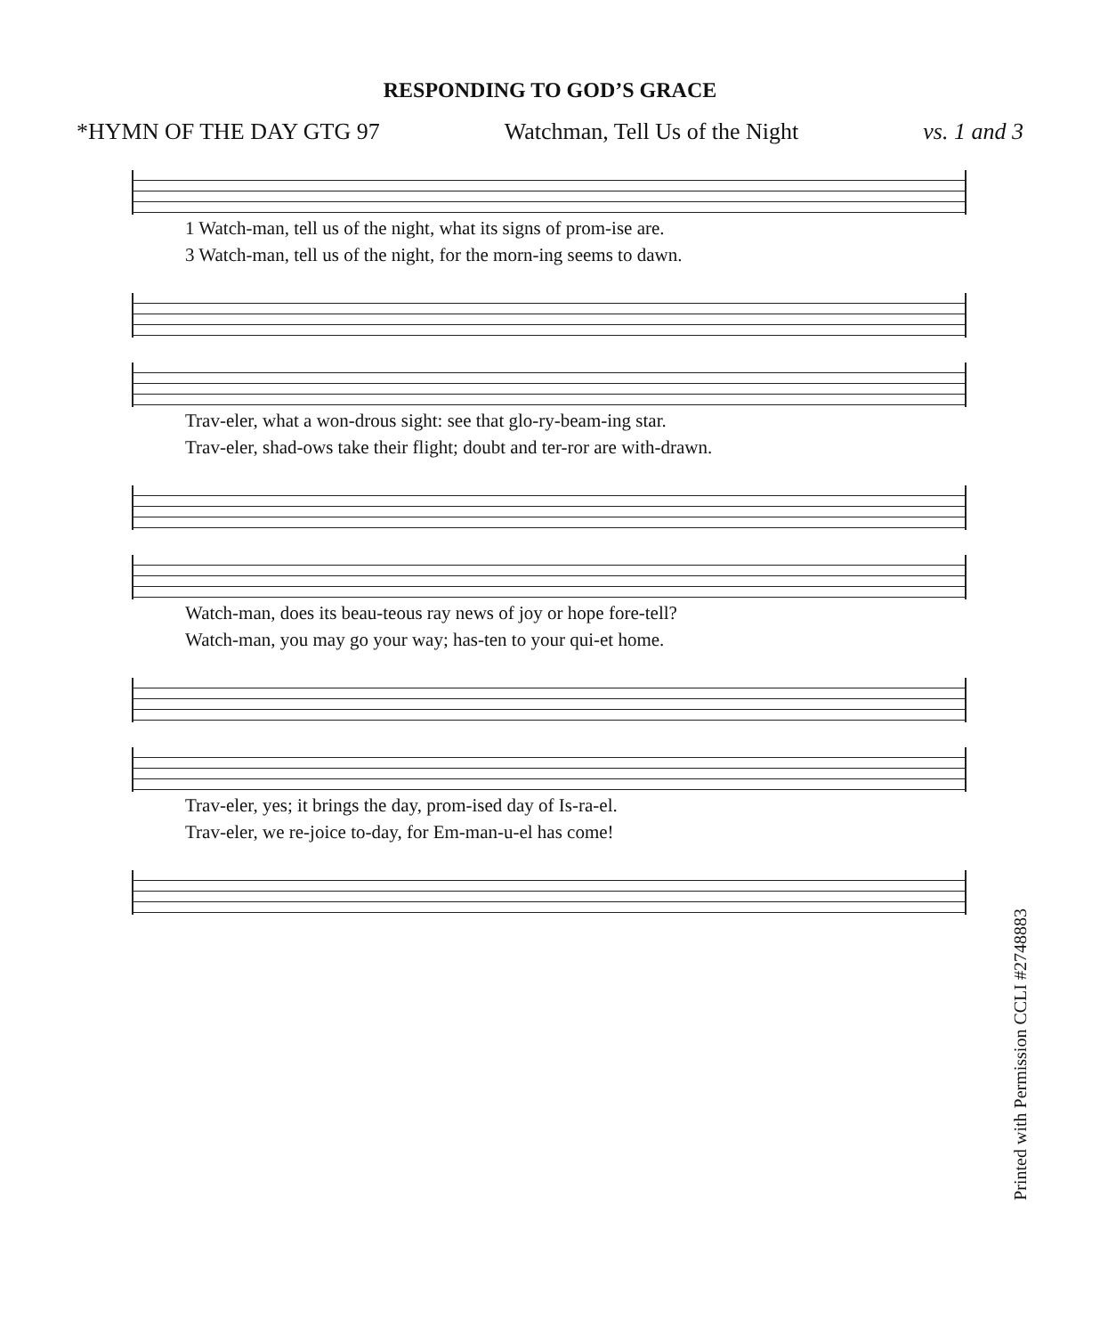RESPONDING TO GOD’S GRACE
*HYMN OF THE DAY GTG 97 Watchman, Tell Us of the Night vs. 1 and 3
1 Watch-man, tell us of the night, what its signs of prom-ise are. 3 Watch-man, tell us of the night, for the morn-ing seems to dawn.
Trav-eler, what a won-drous sight: see that glo-ry-beam-ing star. Trav-eler, shad-ows take their flight; doubt and ter-ror are with-drawn.
Watch-man, does its beau-teous ray news of joy or hope fore-tell? Watch-man, you may go your way; has-ten to your qui-et home.
Trav-eler, yes; it brings the day, prom-ised day of Is-ra-el. Trav-eler, we re-joice to-day, for Em-man-u-el has come!
Printed with Permission CCLI #2748883